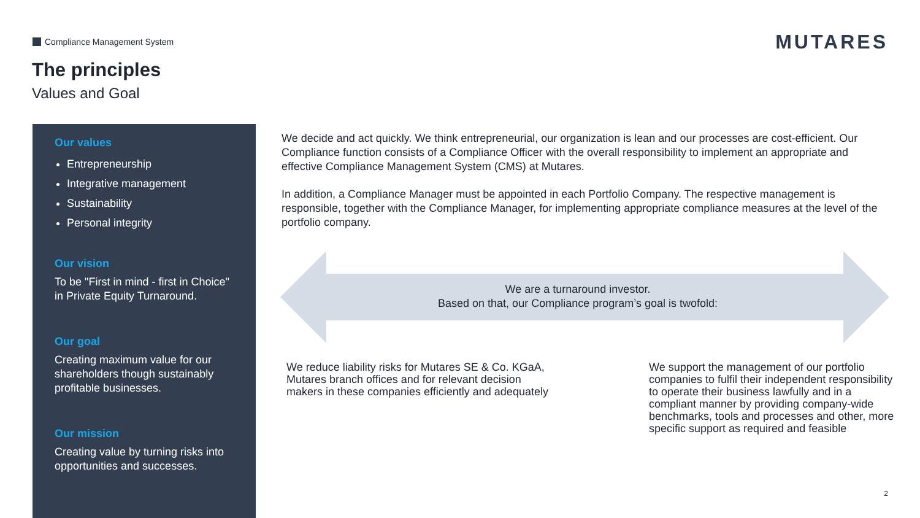Compliance Management System MUTARES
The principles
Values and Goal
Our values
Entrepreneurship
Integrative management
Sustainability
Personal integrity
Our vision
To be "First in mind - first in Choice" in Private Equity Turnaround.
Our goal
Creating maximum value for our shareholders though sustainably profitable businesses.
Our mission
Creating value by turning risks into opportunities and successes.
We decide and act quickly. We think entrepreneurial, our organization is lean and our processes are cost-efficient. Our Compliance function consists of a Compliance Officer with the overall responsibility to implement an appropriate and effective Compliance Management System (CMS) at Mutares.
In addition, a Compliance Manager must be appointed in each Portfolio Company. The respective management is responsible, together with the Compliance Manager, for implementing appropriate compliance measures at the level of the portfolio company.
We are a turnaround investor.
Based on that, our Compliance program’s goal is twofold:
We reduce liability risks for Mutares SE & Co. KGaA, Mutares branch offices and for relevant decision makers in these companies efficiently and adequately
We support the management of our portfolio companies to fulfil their independent responsibility to operate their business lawfully and in a compliant manner by providing company-wide benchmarks, tools and processes and other, more specific support as required and feasible
2